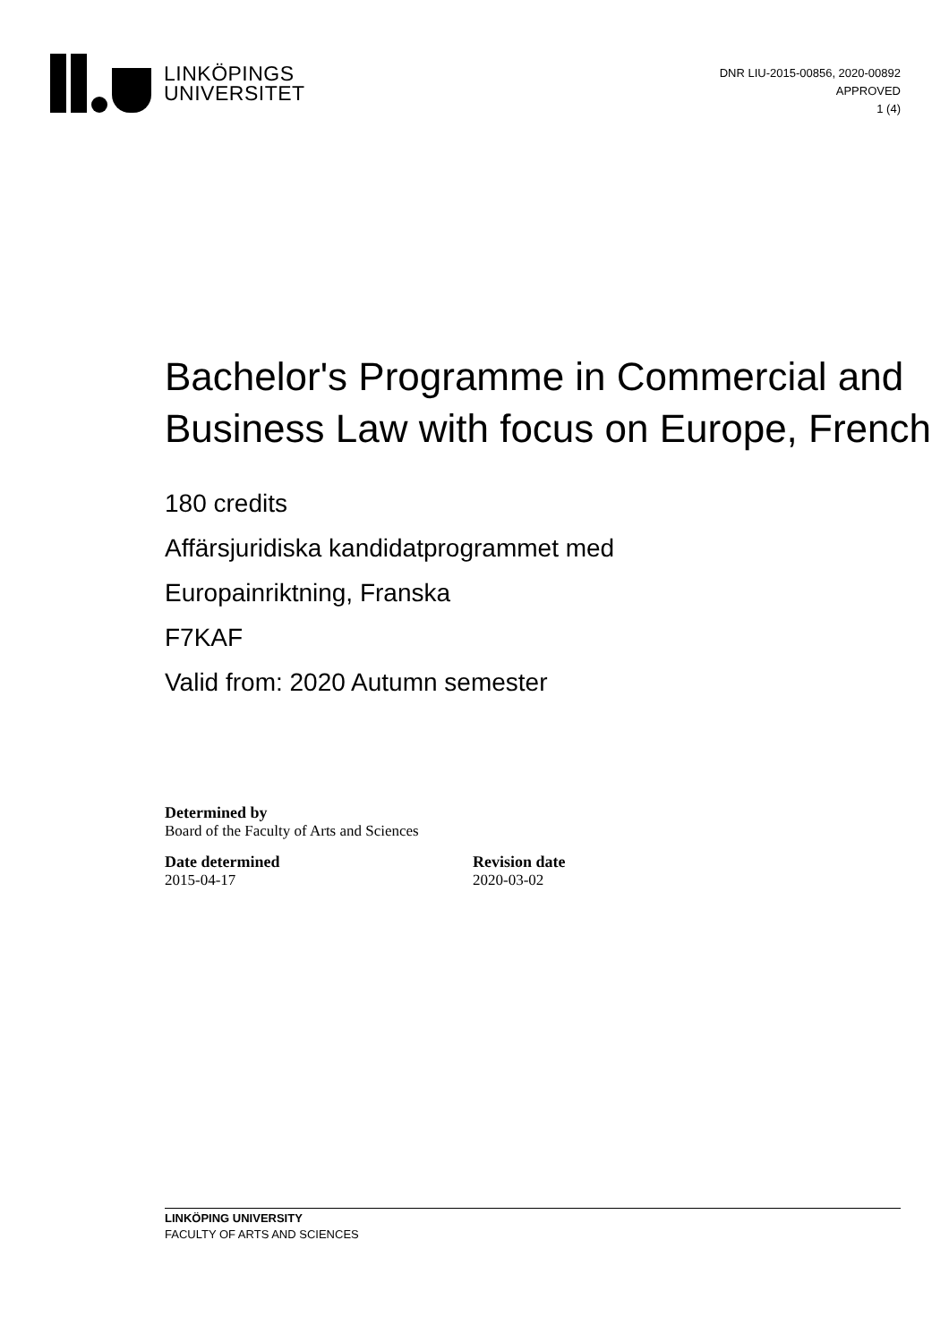LINKÖPINGS
UNIVERSITET
DNR LIU-2015-00856, 2020-00892
APPROVED
1 (4)
Bachelor's Programme in Commercial and Business Law with focus on Europe, French
180 credits
Affärsjuridiska kandidatprogrammet med
Europainriktning, Franska
F7KAF
Valid from: 2020 Autumn semester
Determined by
Board of the Faculty of Arts and Sciences
Date determined
2015-04-17
Revision date
2020-03-02
LINKÖPING UNIVERSITY
FACULTY OF ARTS AND SCIENCES